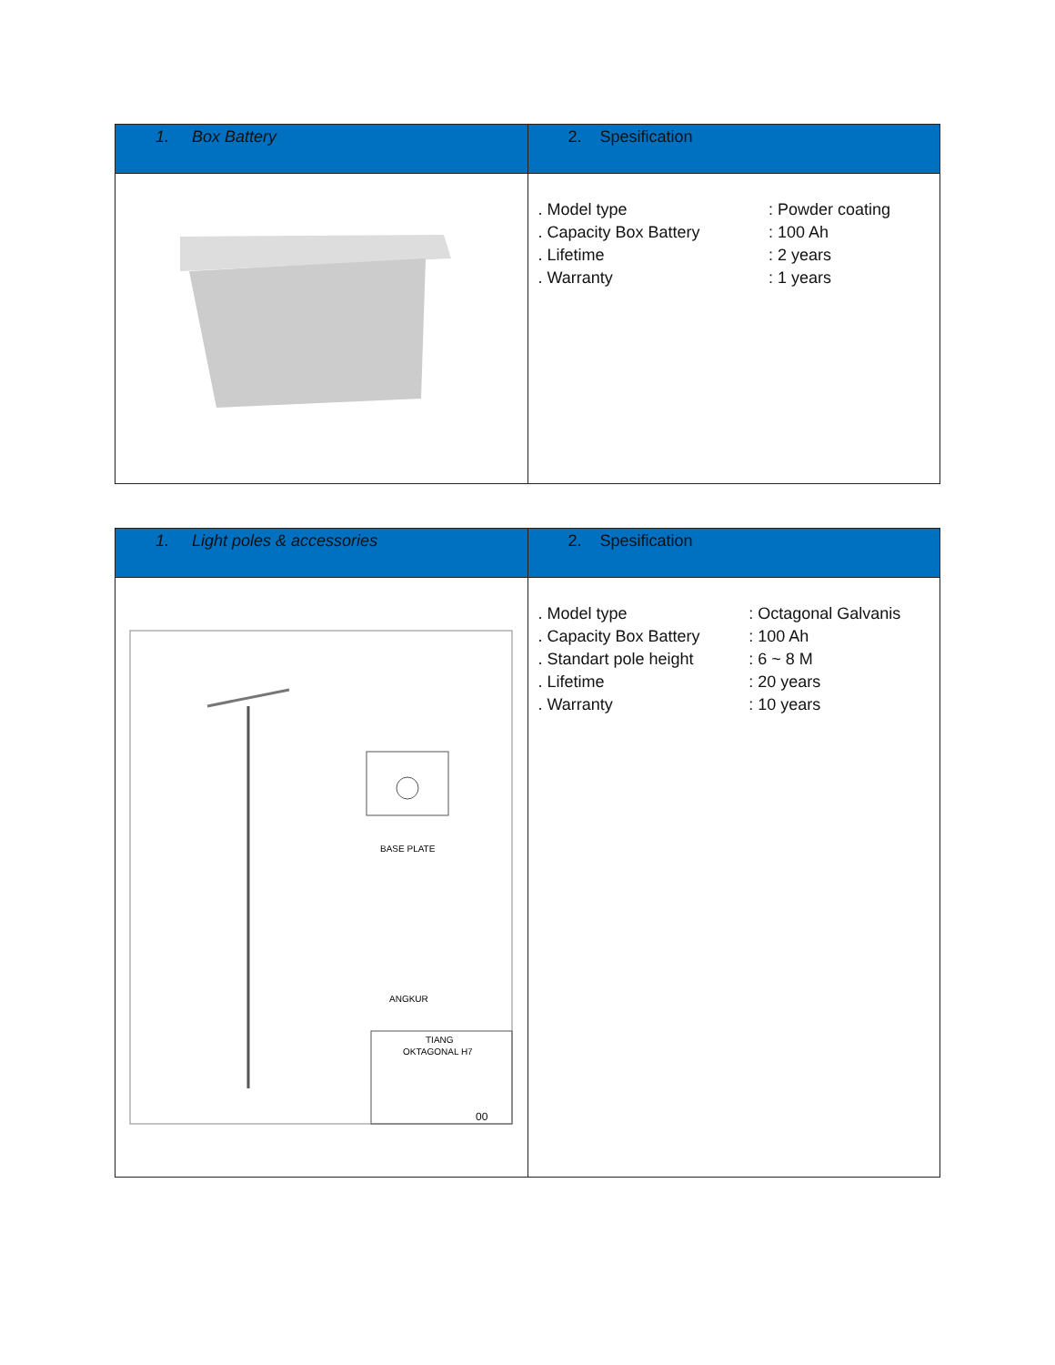| 1. Box Battery | 2. Spesification |
| --- | --- |
| | / . Model type / : Powder coating / / . Capacity Box Battery / : 100 Ah / / . Lifetime / : 2 years / / . Warranty / : 1 years / |
| 1. Light poles & accessories | 2. Spesification |
| --- | --- |
| BASE PLATE ANGKUR TIANG OKTAGONAL H7 00 | / . Model type / : Octagonal Galvanis / / . Capacity Box Battery / : 100 Ah / / . Standart pole height / : 6 ~ 8 M / / . Lifetime / : 20 years / / . Warranty / : 10 years / |